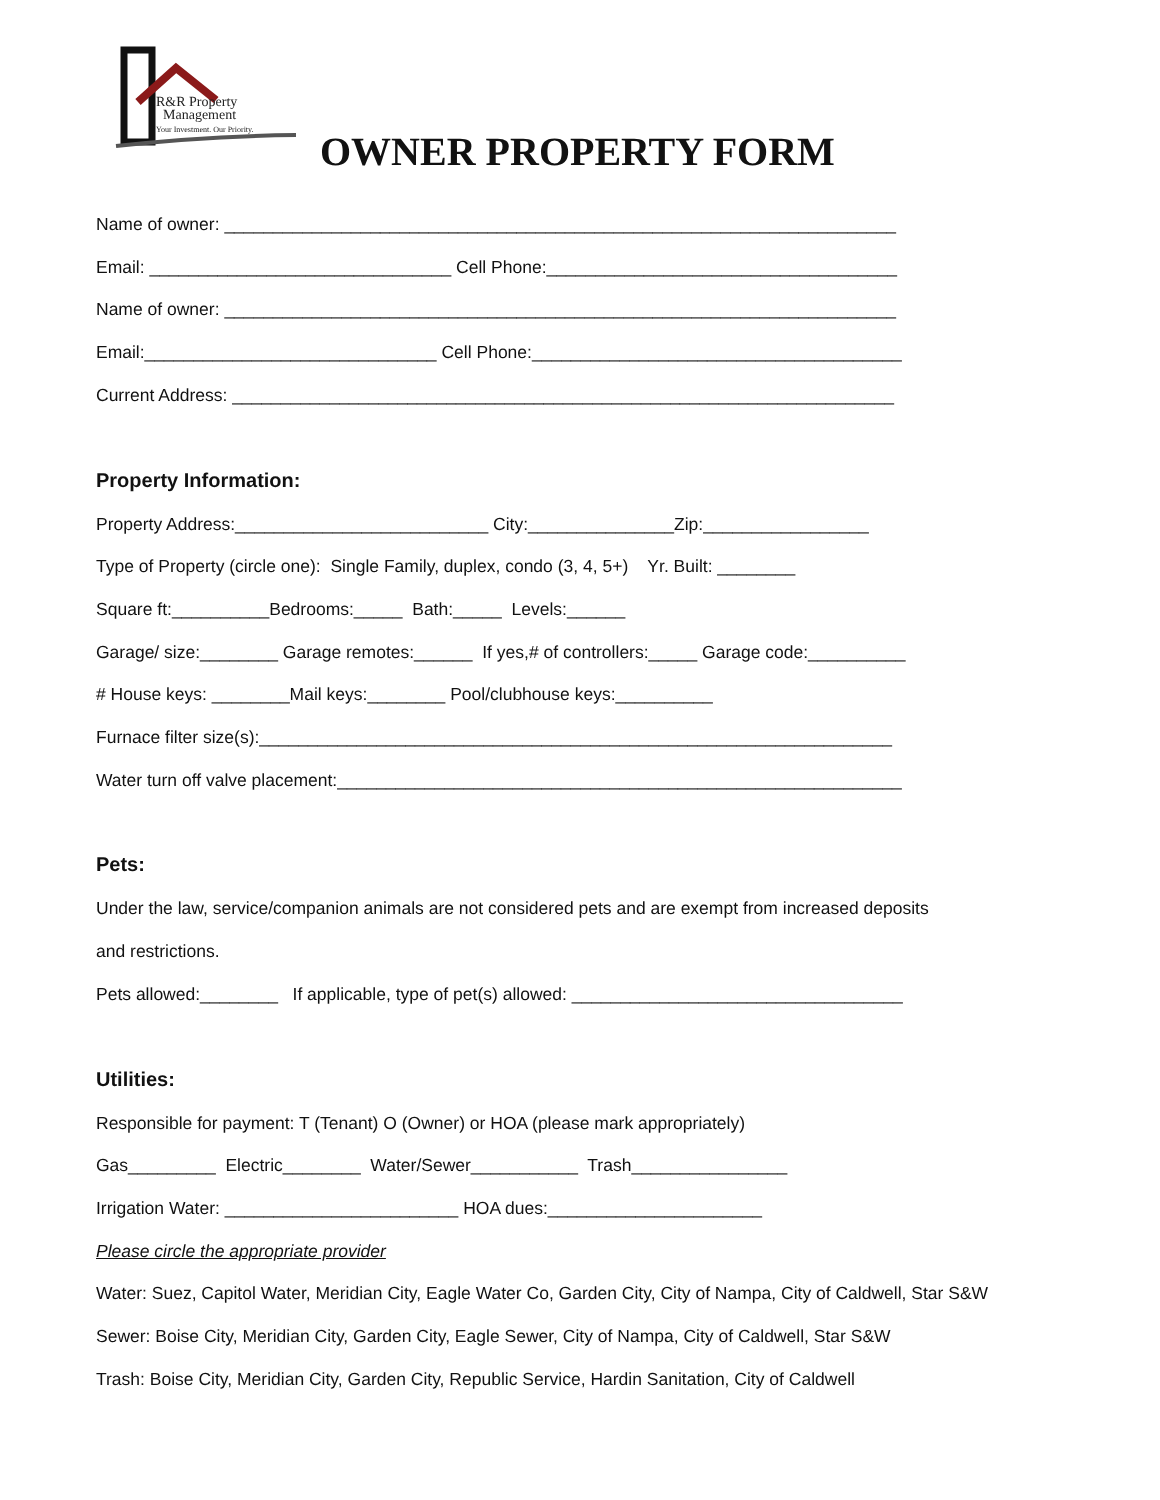R&R Property
Management
Your Investment. Our Priority.
OWNER PROPERTY FORM
Name of owner: _____________________________________________________________________
Email: _______________________________ Cell Phone:____________________________________
Name of owner: _____________________________________________________________________
Email:______________________________ Cell Phone:______________________________________
Current Address: ____________________________________________________________________
Property Information:
Property Address:__________________________ City:_______________Zip:_________________
Type of Property (circle one): Single Family, duplex, condo (3, 4, 5+) Yr. Built: ________
Square ft:__________Bedrooms:_____ Bath:_____ Levels:______
Garage/ size:________ Garage remotes:______ If yes,# of controllers:_____ Garage code:__________
# House keys: ________Mail keys:________ Pool/clubhouse keys:__________
Furnace filter size(s):_________________________________________________________________
Water turn off valve placement:__________________________________________________________
Pets:
Under the law, service/companion animals are not considered pets and are exempt from increased deposits
and restrictions.
Pets allowed:________ If applicable, type of pet(s) allowed: __________________________________
Utilities:
Responsible for payment: T (Tenant) O (Owner) or HOA (please mark appropriately)
Gas_________ Electric________ Water/Sewer___________ Trash________________
Irrigation Water: ________________________ HOA dues:______________________
Please circle the appropriate provider
Water: Suez, Capitol Water, Meridian City, Eagle Water Co, Garden City, City of Nampa, City of Caldwell, Star S&W
Sewer: Boise City, Meridian City, Garden City, Eagle Sewer, City of Nampa, City of Caldwell, Star S&W
Trash: Boise City, Meridian City, Garden City, Republic Service, Hardin Sanitation, City of Caldwell